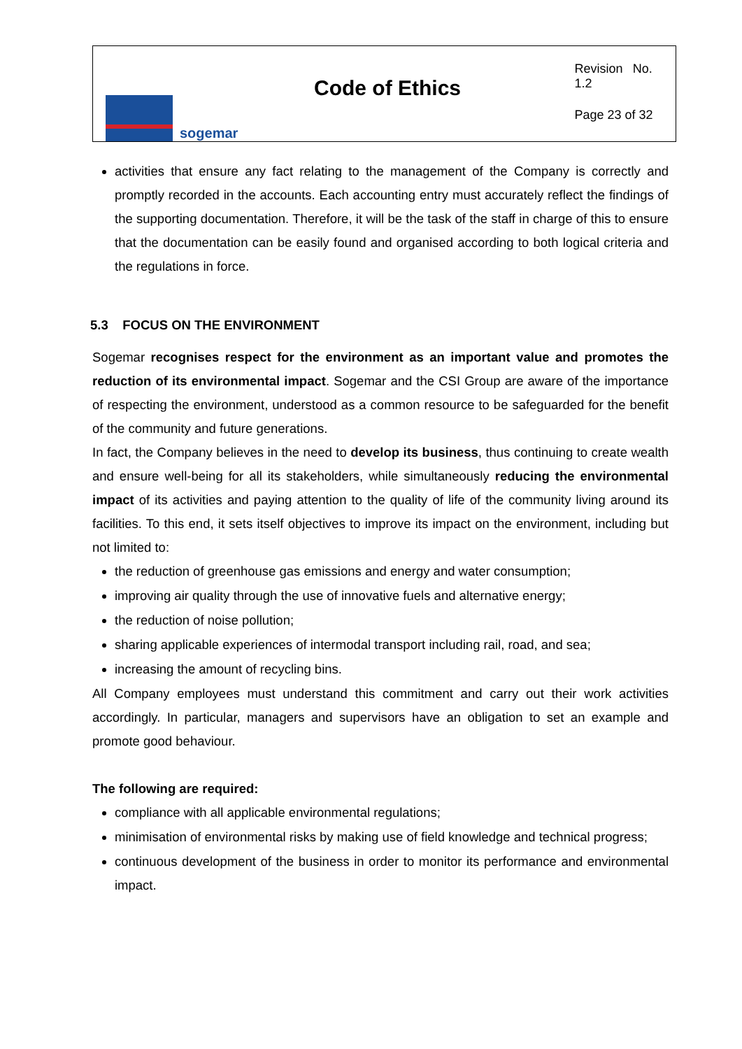sogemar
Code of Ethics
Revision No. 1.2
Page 23 of 32
activities that ensure any fact relating to the management of the Company is correctly and promptly recorded in the accounts. Each accounting entry must accurately reflect the findings of the supporting documentation. Therefore, it will be the task of the staff in charge of this to ensure that the documentation can be easily found and organised according to both logical criteria and the regulations in force.
5.3 FOCUS ON THE ENVIRONMENT
Sogemar recognises respect for the environment as an important value and promotes the reduction of its environmental impact. Sogemar and the CSI Group are aware of the importance of respecting the environment, understood as a common resource to be safeguarded for the benefit of the community and future generations.
In fact, the Company believes in the need to develop its business, thus continuing to create wealth and ensure well-being for all its stakeholders, while simultaneously reducing the environmental impact of its activities and paying attention to the quality of life of the community living around its facilities. To this end, it sets itself objectives to improve its impact on the environment, including but not limited to:
the reduction of greenhouse gas emissions and energy and water consumption;
improving air quality through the use of innovative fuels and alternative energy;
the reduction of noise pollution;
sharing applicable experiences of intermodal transport including rail, road, and sea;
increasing the amount of recycling bins.
All Company employees must understand this commitment and carry out their work activities accordingly. In particular, managers and supervisors have an obligation to set an example and promote good behaviour.
The following are required:
compliance with all applicable environmental regulations;
minimisation of environmental risks by making use of field knowledge and technical progress;
continuous development of the business in order to monitor its performance and environmental impact.